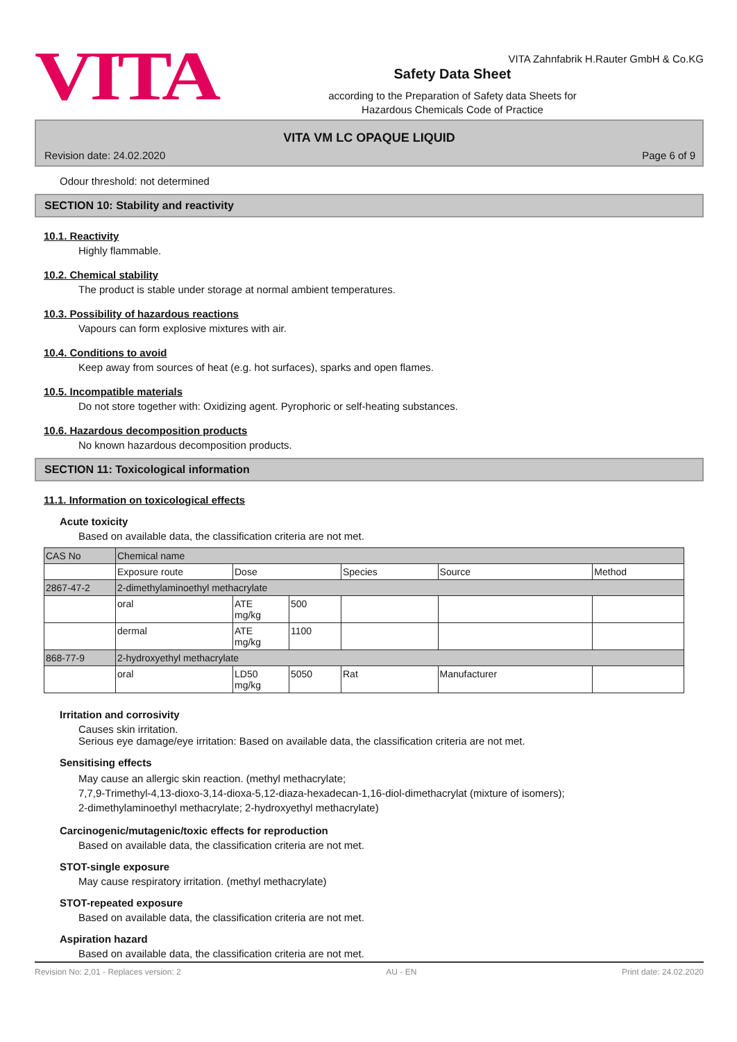VITA
VITA Zahnfabrik H.Rauter GmbH & Co.KG
Safety Data Sheet
according to the Preparation of Safety data Sheets for
Hazardous Chemicals Code of Practice
VITA VM LC OPAQUE LIQUID
Revision date: 24.02.2020 Page 6 of 9
Odour threshold: not determined
SECTION 10: Stability and reactivity
10.1. Reactivity
Highly flammable.
10.2. Chemical stability
The product is stable under storage at normal ambient temperatures.
10.3. Possibility of hazardous reactions
Vapours can form explosive mixtures with air.
10.4. Conditions to avoid
Keep away from sources of heat (e.g. hot surfaces), sparks and open flames.
10.5. Incompatible materials
Do not store together with: Oxidizing agent. Pyrophoric or self-heating substances.
10.6. Hazardous decomposition products
No known hazardous decomposition products.
SECTION 11: Toxicological information
11.1. Information on toxicological effects
Acute toxicity
Based on available data, the classification criteria are not met.
| CAS No | Chemical name | | | | | |
| | Exposure route | Dose | | Species | Source | Method |
| 2867-47-2 | 2-dimethylaminoethyl methacrylate | | | | | |
| | oral | ATE mg/kg | 500 | | | |
| | dermal | ATE mg/kg | 1100 | | | |
| 868-77-9 | 2-hydroxyethyl methacrylate | | | | | |
| | oral | LD50 mg/kg | 5050 | Rat | Manufacturer | |
Irritation and corrosivity
Causes skin irritation.
Serious eye damage/eye irritation: Based on available data, the classification criteria are not met.
Sensitising effects
May cause an allergic skin reaction. (methyl methacrylate;
7,7,9-Trimethyl-4,13-dioxo-3,14-dioxa-5,12-diaza-hexadecan-1,16-diol-dimethacrylat (mixture of isomers);
2-dimethylaminoethyl methacrylate; 2-hydroxyethyl methacrylate)
Carcinogenic/mutagenic/toxic effects for reproduction
Based on available data, the classification criteria are not met.
STOT-single exposure
May cause respiratory irritation. (methyl methacrylate)
STOT-repeated exposure
Based on available data, the classification criteria are not met.
Aspiration hazard
Based on available data, the classification criteria are not met.
Revision No: 2,01 - Replaces version: 2 AU - EN Print date: 24.02.2020